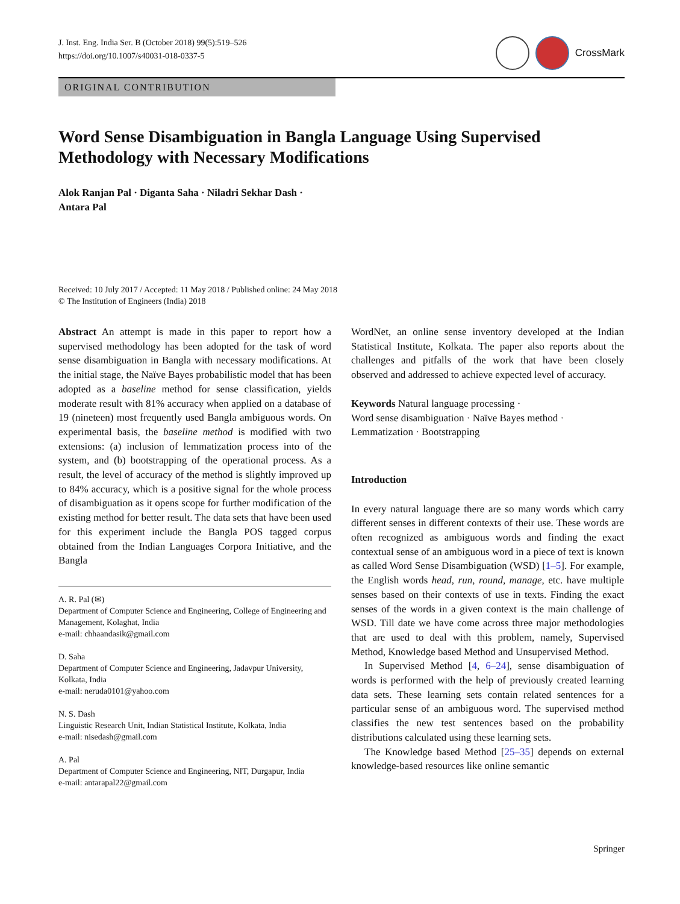J. Inst. Eng. India Ser. B (October 2018) 99(5):519–526
https://doi.org/10.1007/s40031-018-0337-5
CrossMark
ORIGINAL CONTRIBUTION
Word Sense Disambiguation in Bangla Language Using Supervised Methodology with Necessary Modifications
Alok Ranjan Pal · Diganta Saha · Niladri Sekhar Dash ·
Antara Pal
Received: 10 July 2017 / Accepted: 11 May 2018 / Published online: 24 May 2018
© The Institution of Engineers (India) 2018
Abstract An attempt is made in this paper to report how a supervised methodology has been adopted for the task of word sense disambiguation in Bangla with necessary modifications. At the initial stage, the Naïve Bayes probabilistic model that has been adopted as a baseline method for sense classification, yields moderate result with 81% accuracy when applied on a database of 19 (nineteen) most frequently used Bangla ambiguous words. On experimental basis, the baseline method is modified with two extensions: (a) inclusion of lemmatization process into of the system, and (b) bootstrapping of the operational process. As a result, the level of accuracy of the method is slightly improved up to 84% accuracy, which is a positive signal for the whole process of disambiguation as it opens scope for further modification of the existing method for better result. The data sets that have been used for this experiment include the Bangla POS tagged corpus obtained from the Indian Languages Corpora Initiative, and the Bangla
A. R. Pal (✉)
Department of Computer Science and Engineering, College of Engineering and Management, Kolaghat, India
e-mail: chhaandasik@gmail.com
D. Saha
Department of Computer Science and Engineering, Jadavpur University, Kolkata, India
e-mail: neruda0101@yahoo.com
N. S. Dash
Linguistic Research Unit, Indian Statistical Institute, Kolkata, India
e-mail: nisedash@gmail.com
A. Pal
Department of Computer Science and Engineering, NIT, Durgapur, India
e-mail: antarapal22@gmail.com
WordNet, an online sense inventory developed at the Indian Statistical Institute, Kolkata. The paper also reports about the challenges and pitfalls of the work that have been closely observed and addressed to achieve expected level of accuracy.
Keywords Natural language processing ·
Word sense disambiguation · Naïve Bayes method ·
Lemmatization · Bootstrapping
Introduction
In every natural language there are so many words which carry different senses in different contexts of their use. These words are often recognized as ambiguous words and finding the exact contextual sense of an ambiguous word in a piece of text is known as called Word Sense Disambiguation (WSD) [1–5]. For example, the English words head, run, round, manage, etc. have multiple senses based on their contexts of use in texts. Finding the exact senses of the words in a given context is the main challenge of WSD. Till date we have come across three major methodologies that are used to deal with this problem, namely, Supervised Method, Knowledge based Method and Unsupervised Method.
In Supervised Method [4, 6–24], sense disambiguation of words is performed with the help of previously created learning data sets. These learning sets contain related sentences for a particular sense of an ambiguous word. The supervised method classifies the new test sentences based on the probability distributions calculated using these learning sets.
The Knowledge based Method [25–35] depends on external knowledge-based resources like online semantic
Springer